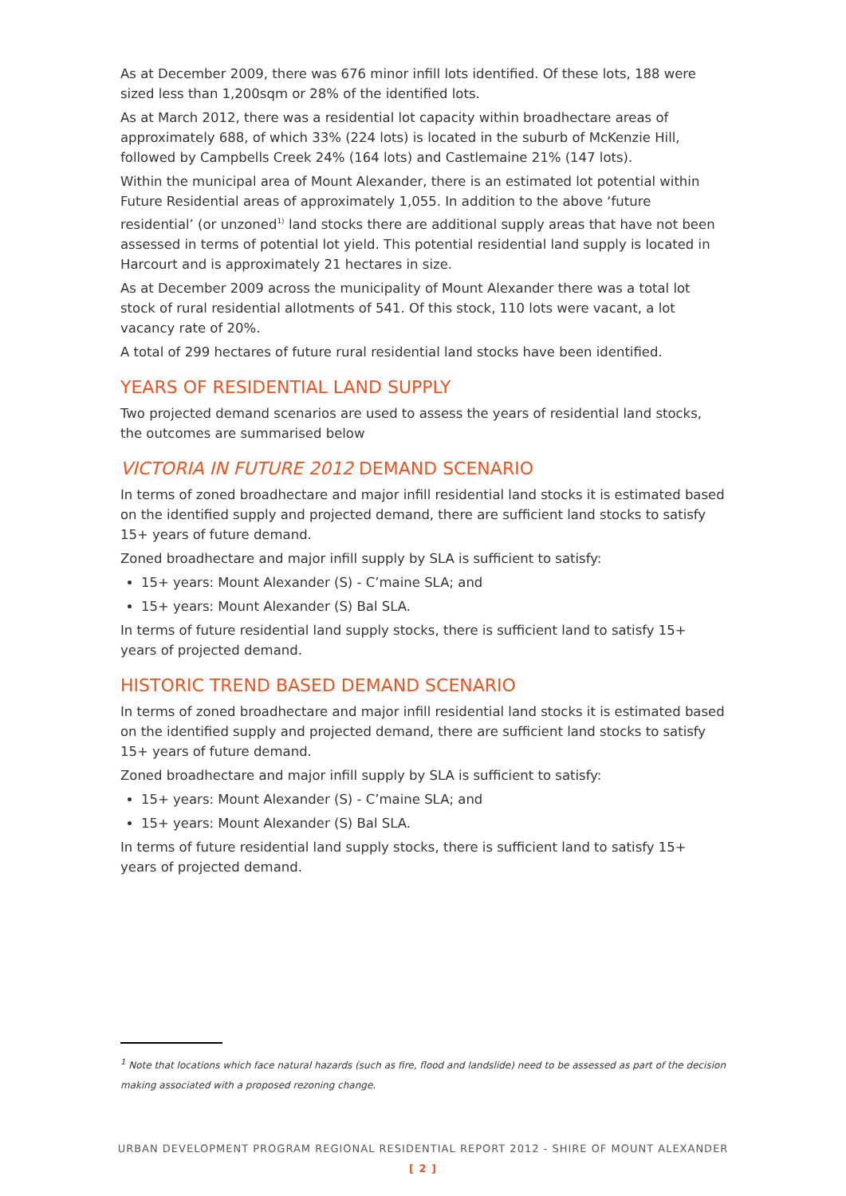As at December 2009, there was 676 minor infill lots identified. Of these lots, 188 were sized less than 1,200sqm or 28% of the identified lots.
As at March 2012, there was a residential lot capacity within broadhectare areas of approximately 688, of which 33% (224 lots) is located in the suburb of McKenzie Hill, followed by Campbells Creek 24% (164 lots) and Castlemaine 21% (147 lots).
Within the municipal area of Mount Alexander, there is an estimated lot potential within Future Residential areas of approximately 1,055. In addition to the above ‘future residential’ (or unzoned<sup>1)</sup> land stocks there are additional supply areas that have not been assessed in terms of potential lot yield. This potential residential land supply is located in Harcourt and is approximately 21 hectares in size.
As at December 2009 across the municipality of Mount Alexander there was a total lot stock of rural residential allotments of 541. Of this stock, 110 lots were vacant, a lot vacancy rate of 20%.
A total of 299 hectares of future rural residential land stocks have been identified.
YEARS OF RESIDENTIAL LAND SUPPLY
Two projected demand scenarios are used to assess the years of residential land stocks, the outcomes are summarised below
VICTORIA IN FUTURE 2012 DEMAND SCENARIO
In terms of zoned broadhectare and major infill residential land stocks it is estimated based on the identified supply and projected demand, there are sufficient land stocks to satisfy 15+ years of future demand.
Zoned broadhectare and major infill supply by SLA is sufficient to satisfy:
15+ years: Mount Alexander (S) - C’maine SLA; and
15+ years: Mount Alexander (S) Bal SLA.
In terms of future residential land supply stocks, there is sufficient land to satisfy 15+ years of projected demand.
HISTORIC TREND BASED DEMAND SCENARIO
In terms of zoned broadhectare and major infill residential land stocks it is estimated based on the identified supply and projected demand, there are sufficient land stocks to satisfy 15+ years of future demand.
Zoned broadhectare and major infill supply by SLA is sufficient to satisfy:
15+ years: Mount Alexander (S) - C’maine SLA; and
15+ years: Mount Alexander (S) Bal SLA.
In terms of future residential land supply stocks, there is sufficient land to satisfy 15+ years of projected demand.
<sup>1</sup> Note that locations which face natural hazards (such as fire, flood and landslide) need to be assessed as part of the decision making associated with a proposed rezoning change.
URBAN DEVELOPMENT PROGRAM REGIONAL RESIDENTIAL REPORT 2012 - SHIRE OF MOUNT ALEXANDER
[ 2 ]